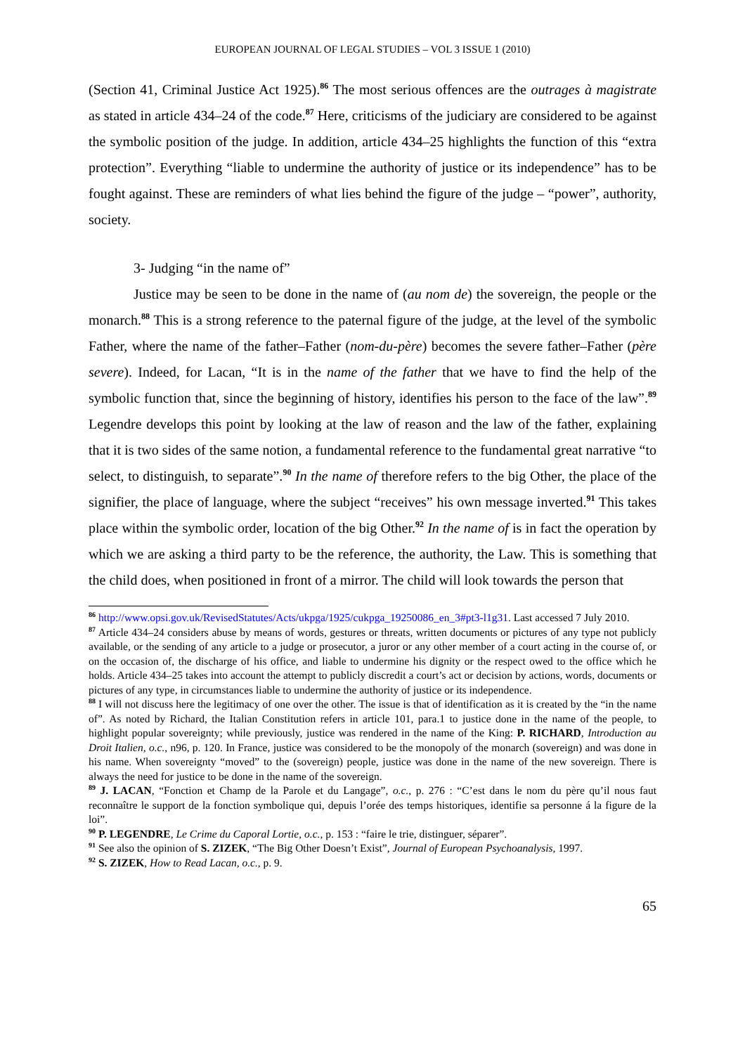EUROPEAN JOURNAL OF LEGAL STUDIES – VOL 3 ISSUE 1 (2010)
(Section 41, Criminal Justice Act 1925).<sup>86</sup> The most serious offences are the outrages à magistrate as stated in article 434–24 of the code.<sup>87</sup> Here, criticisms of the judiciary are considered to be against the symbolic position of the judge. In addition, article 434–25 highlights the function of this “extra protection”. Everything “liable to undermine the authority of justice or its independence” has to be fought against. These are reminders of what lies behind the figure of the judge – “power”, authority, society.
3- Judging “in the name of”
Justice may be seen to be done in the name of (au nom de) the sovereign, the people or the monarch.<sup>88</sup> This is a strong reference to the paternal figure of the judge, at the level of the symbolic Father, where the name of the father–Father (nom-du-père) becomes the severe father–Father (père severe). Indeed, for Lacan, “It is in the name of the father that we have to find the help of the symbolic function that, since the beginning of history, identifies his person to the face of the law”.<sup>89</sup> Legendre develops this point by looking at the law of reason and the law of the father, explaining that it is two sides of the same notion, a fundamental reference to the fundamental great narrative “to select, to distinguish, to separate”.<sup>90</sup> In the name of therefore refers to the big Other, the place of the signifier, the place of language, where the subject “receives” his own message inverted.<sup>91</sup> This takes place within the symbolic order, location of the big Other.<sup>92</sup> In the name of is in fact the operation by which we are asking a third party to be the reference, the authority, the Law. This is something that the child does, when positioned in front of a mirror. The child will look towards the person that
<sup>86</sup> http://www.opsi.gov.uk/RevisedStatutes/Acts/ukpga/1925/cukpga_19250086_en_3#pt3-l1g31. Last accessed 7 July 2010.
<sup>87</sup> Article 434–24 considers abuse by means of words, gestures or threats, written documents or pictures of any type not publicly available, or the sending of any article to a judge or prosecutor, a juror or any other member of a court acting in the course of, or on the occasion of, the discharge of his office, and liable to undermine his dignity or the respect owed to the office which he holds. Article 434–25 takes into account the attempt to publicly discredit a court’s act or decision by actions, words, documents or pictures of any type, in circumstances liable to undermine the authority of justice or its independence.
<sup>88</sup> I will not discuss here the legitimacy of one over the other. The issue is that of identification as it is created by the “in the name of”. As noted by Richard, the Italian Constitution refers in article 101, para.1 to justice done in the name of the people, to highlight popular sovereignty; while previously, justice was rendered in the name of the King: P. RICHARD, Introduction au Droit Italien, o.c., n96, p. 120. In France, justice was considered to be the monopoly of the monarch (sovereign) and was done in his name. When sovereignty “moved” to the (sovereign) people, justice was done in the name of the new sovereign. There is always the need for justice to be done in the name of the sovereign.
<sup>89</sup> J. LACAN, “Fonction et Champ de la Parole et du Langage”, o.c., p. 276 : “C’est dans le nom du père qu’il nous faut reconnaître le support de la fonction symbolique qui, depuis l’orée des temps historiques, identifie sa personne á la figure de la loi”.
<sup>90</sup> P. LEGENDRE, Le Crime du Caporal Lortie, o.c., p. 153 : “faire le trie, distinguer, séparer”.
<sup>91</sup> See also the opinion of S. ZIZEK, “The Big Other Doesn’t Exist”, Journal of European Psychoanalysis, 1997.
<sup>92</sup> S. ZIZEK, How to Read Lacan, o.c., p. 9.
65